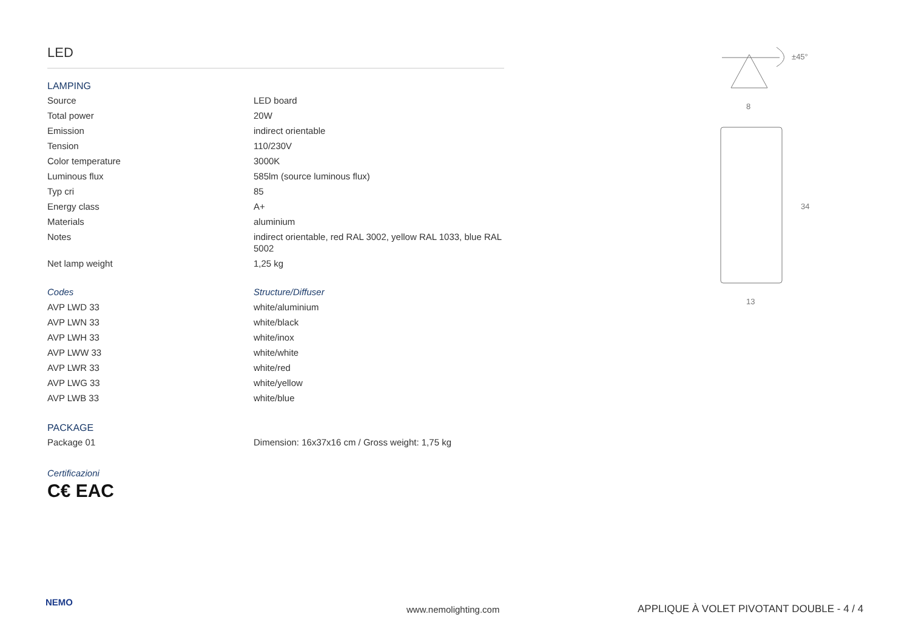LED
LAMPING
| Source | LED board |
| Total power | 20W |
| Emission | indirect orientable |
| Tension | 110/230V |
| Color temperature | 3000K |
| Luminous flux | 585lm (source luminous flux) |
| Typ cri | 85 |
| Energy class | A+ |
| Materials | aluminium |
| Notes | indirect orientable, red RAL 3002, yellow RAL 1033, blue RAL 5002 |
| Net lamp weight | 1,25 kg |
| Codes | Structure/Diffuser |
| AVP LWD 33 | white/aluminium |
| AVP LWN 33 | white/black |
| AVP LWH 33 | white/inox |
| AVP LWW 33 | white/white |
| AVP LWR 33 | white/red |
| AVP LWG 33 | white/yellow |
| AVP LWB 33 | white/blue |
PACKAGE
| Package 01 | Dimension: 16x37x16 cm / Gross weight: 1,75 kg |
Certificazioni
C€ EAC
±45°
8
34
13
NEMO
www.nemolighting.com APPLIQUE À VOLET PIVOTANT DOUBLE - 4 / 4